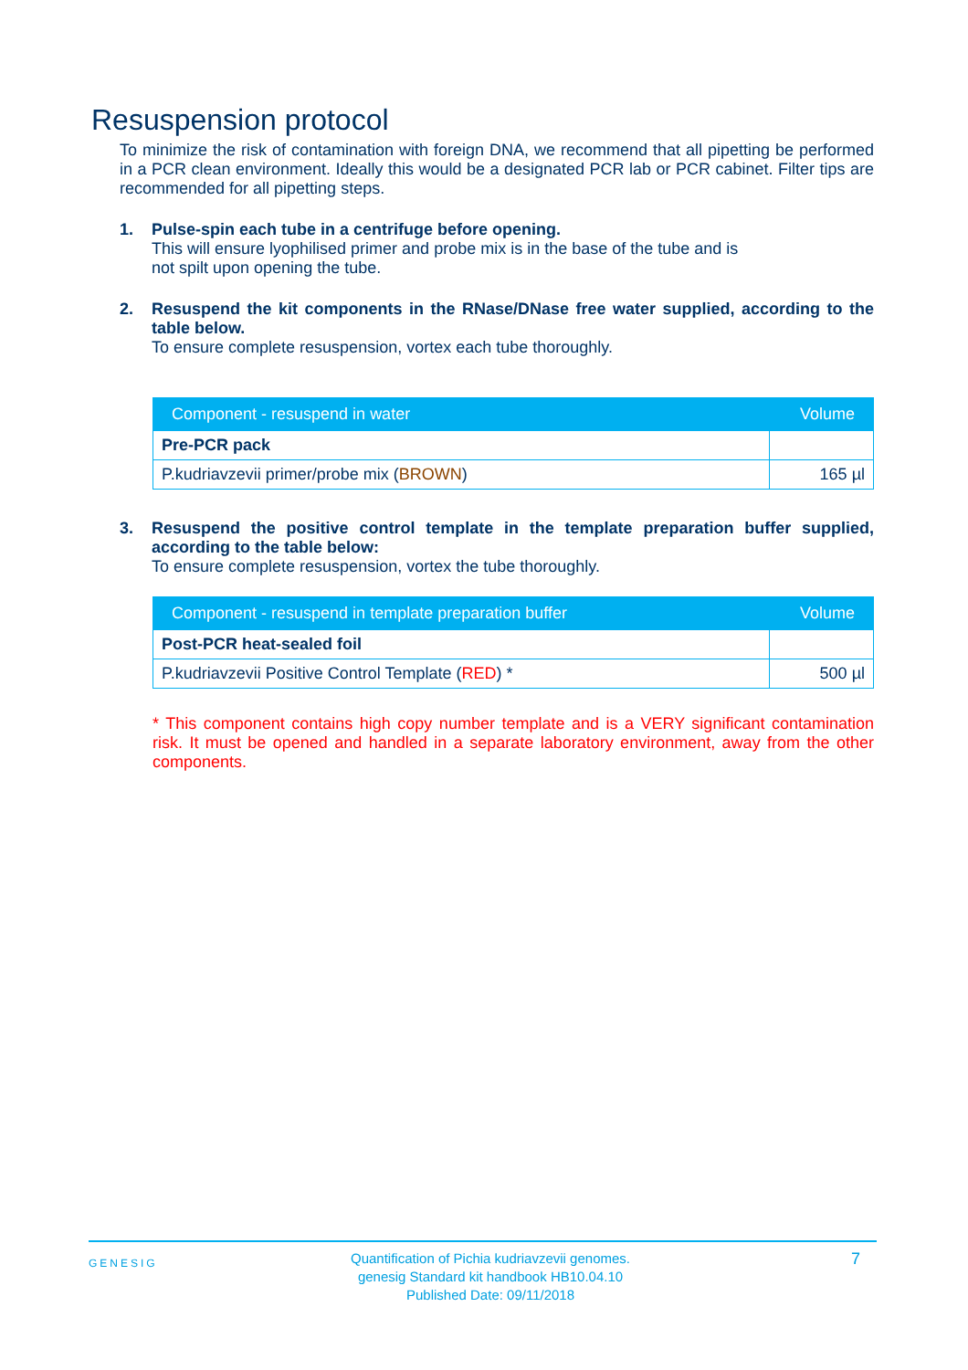Resuspension protocol
To minimize the risk of contamination with foreign DNA, we recommend that all pipetting be performed in a PCR clean environment. Ideally this would be a designated PCR lab or PCR cabinet. Filter tips are recommended for all pipetting steps.
1. Pulse-spin each tube in a centrifuge before opening.
This will ensure lyophilised primer and probe mix is in the base of the tube and is
not spilt upon opening the tube.
2. Resuspend the kit components in the RNase/DNase free water supplied, according to the table below.
To ensure complete resuspension, vortex each tube thoroughly.
| Component - resuspend in water | Volume |
| --- | --- |
| Pre-PCR pack | |
| P.kudriavzevii primer/probe mix ( BROWN ) | 165 µl |
3. Resuspend the positive control template in the template preparation buffer supplied, according to the table below:
To ensure complete resuspension, vortex the tube thoroughly.
| Component - resuspend in template preparation buffer | Volume |
| --- | --- |
| Post-PCR heat-sealed foil | |
| P.kudriavzevii Positive Control Template ( RED ) * | 500 µl |
* This component contains high copy number template and is a VERY significant contamination risk. It must be opened and handled in a separate laboratory environment, away from the other components.
GENESIG
Quantification of Pichia kudriavzevii genomes.
genesig Standard kit handbook HB10.04.10
Published Date: 09/11/2018
7